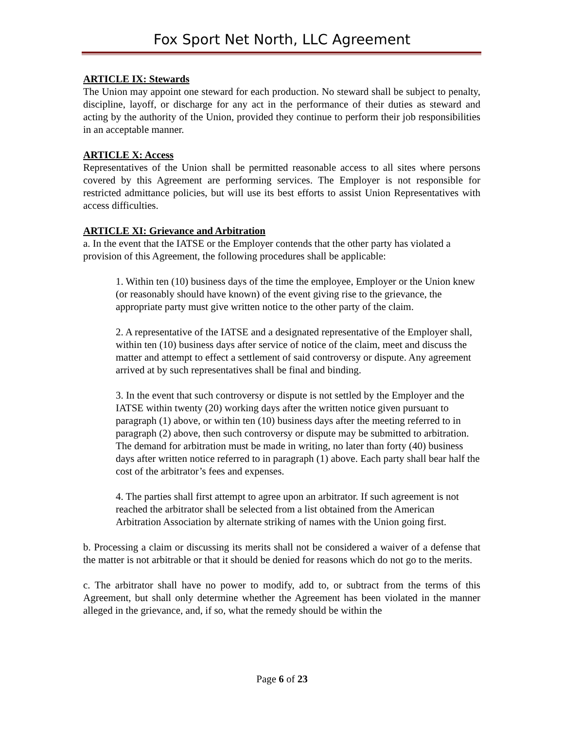Fox Sport Net North, LLC Agreement
ARTICLE IX: Stewards
The Union may appoint one steward for each production. No steward shall be subject to penalty, discipline, layoff, or discharge for any act in the performance of their duties as steward and acting by the authority of the Union, provided they continue to perform their job responsibilities in an acceptable manner.
ARTICLE X: Access
Representatives of the Union shall be permitted reasonable access to all sites where persons covered by this Agreement are performing services. The Employer is not responsible for restricted admittance policies, but will use its best efforts to assist Union Representatives with access difficulties.
ARTICLE XI: Grievance and Arbitration
a. In the event that the IATSE or the Employer contends that the other party has violated a provision of this Agreement, the following procedures shall be applicable:
1. Within ten (10) business days of the time the employee, Employer or the Union knew (or reasonably should have known) of the event giving rise to the grievance, the appropriate party must give written notice to the other party of the claim.
2. A representative of the IATSE and a designated representative of the Employer shall, within ten (10) business days after service of notice of the claim, meet and discuss the matter and attempt to effect a settlement of said controversy or dispute. Any agreement arrived at by such representatives shall be final and binding.
3. In the event that such controversy or dispute is not settled by the Employer and the IATSE within twenty (20) working days after the written notice given pursuant to paragraph (1) above, or within ten (10) business days after the meeting referred to in paragraph (2) above, then such controversy or dispute may be submitted to arbitration. The demand for arbitration must be made in writing, no later than forty (40) business days after written notice referred to in paragraph (1) above. Each party shall bear half the cost of the arbitrator’s fees and expenses.
4. The parties shall first attempt to agree upon an arbitrator. If such agreement is not reached the arbitrator shall be selected from a list obtained from the American Arbitration Association by alternate striking of names with the Union going first.
b. Processing a claim or discussing its merits shall not be considered a waiver of a defense that the matter is not arbitrable or that it should be denied for reasons which do not go to the merits.
c. The arbitrator shall have no power to modify, add to, or subtract from the terms of this Agreement, but shall only determine whether the Agreement has been violated in the manner alleged in the grievance, and, if so, what the remedy should be within the
Page 6 of 23